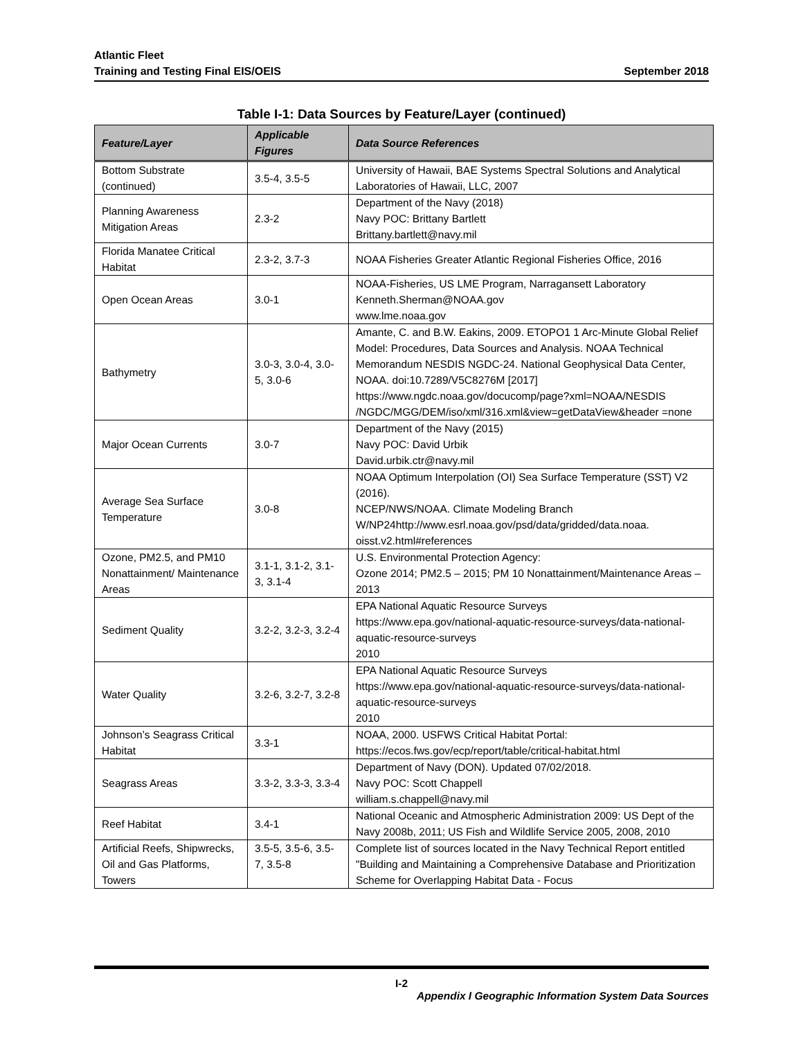Atlantic Fleet
Training and Testing Final EIS/OEIS
September 2018
Table I-1: Data Sources by Feature/Layer (continued)
| Feature/Layer | Applicable Figures | Data Source References |
| --- | --- | --- |
| Bottom Substrate (continued) | 3.5-4, 3.5-5 | University of Hawaii, BAE Systems Spectral Solutions and Analytical Laboratories of Hawaii, LLC, 2007 |
| Planning Awareness Mitigation Areas | 2.3-2 | Department of the Navy (2018) Navy POC: Brittany Bartlett Brittany.bartlett@navy.mil |
| Florida Manatee Critical Habitat | 2.3-2, 3.7-3 | NOAA Fisheries Greater Atlantic Regional Fisheries Office, 2016 |
| Open Ocean Areas | 3.0-1 | NOAA-Fisheries, US LME Program, Narragansett Laboratory Kenneth.Sherman@NOAA.gov www.lme.noaa.gov |
| Bathymetry | 3.0-3, 3.0-4, 3.0-5, 3.0-6 | Amante, C. and B.W. Eakins, 2009. ETOPO1 1 Arc-Minute Global Relief Model: Procedures, Data Sources and Analysis. NOAA Technical Memorandum NESDIS NGDC-24. National Geophysical Data Center, NOAA. doi:10.7289/V5C8276M [2017] https://www.ngdc.noaa.gov/docucomp/page?xml=NOAA/NESDIS /NGDC/MGG/DEM/iso/xml/316.xml&view=getDataView&header =none |
| Major Ocean Currents | 3.0-7 | Department of the Navy (2015) Navy POC: David Urbik David.urbik.ctr@navy.mil |
| Average Sea Surface Temperature | 3.0-8 | NOAA Optimum Interpolation (OI) Sea Surface Temperature (SST) V2 (2016). NCEP/NWS/NOAA. Climate Modeling Branch W/NP24http://www.esrl.noaa.gov/psd/data/gridded/data.noaa. oisst.v2.html#references |
| Ozone, PM2.5, and PM10 Nonattainment/ Maintenance Areas | 3.1-1, 3.1-2, 3.1-3, 3.1-4 | U.S. Environmental Protection Agency: Ozone 2014; PM2.5 – 2015; PM 10 Nonattainment/Maintenance Areas – 2013 |
| Sediment Quality | 3.2-2, 3.2-3, 3.2-4 | EPA National Aquatic Resource Surveys https://www.epa.gov/national-aquatic-resource-surveys/data-national-aquatic-resource-surveys 2010 |
| Water Quality | 3.2-6, 3.2-7, 3.2-8 | EPA National Aquatic Resource Surveys https://www.epa.gov/national-aquatic-resource-surveys/data-national-aquatic-resource-surveys 2010 |
| Johnson’s Seagrass Critical Habitat | 3.3-1 | NOAA, 2000. USFWS Critical Habitat Portal: https://ecos.fws.gov/ecp/report/table/critical-habitat.html |
| Seagrass Areas | 3.3-2, 3.3-3, 3.3-4 | Department of Navy (DON). Updated 07/02/2018. Navy POC: Scott Chappell william.s.chappell@navy.mil |
| Reef Habitat | 3.4-1 | National Oceanic and Atmospheric Administration 2009: US Dept of the Navy 2008b, 2011; US Fish and Wildlife Service 2005, 2008, 2010 |
| Artificial Reefs, Shipwrecks, Oil and Gas Platforms, Towers | 3.5-5, 3.5-6, 3.5-7, 3.5-8 | Complete list of sources located in the Navy Technical Report entitled "Building and Maintaining a Comprehensive Database and Prioritization Scheme for Overlapping Habitat Data - Focus |
I-2
Appendix I Geographic Information System Data Sources